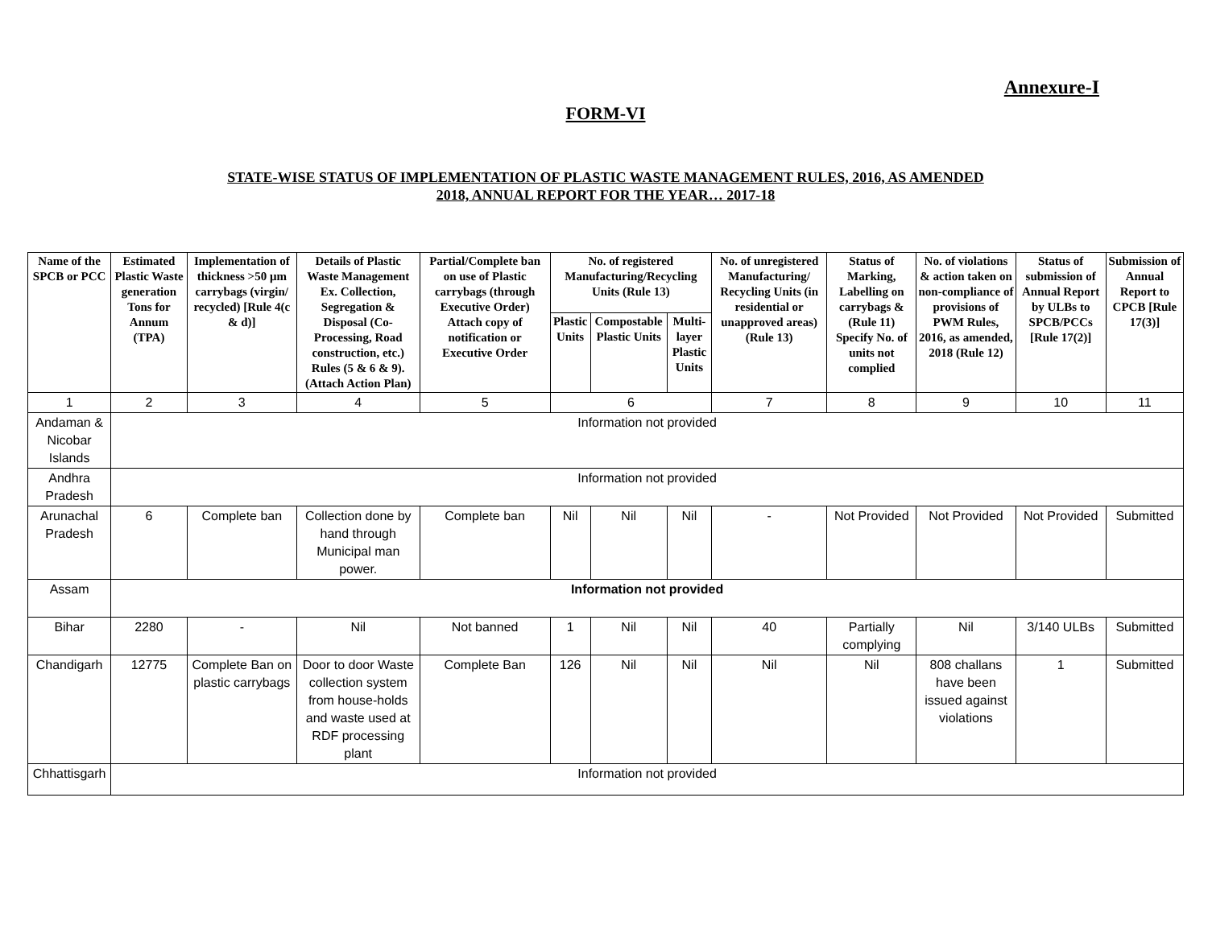Annexure-I
FORM-VI
STATE-WISE STATUS OF IMPLEMENTATION OF PLASTIC WASTE MANAGEMENT RULES, 2016, AS AMENDED
2018, ANNUAL REPORT FOR THE YEAR… 2017-18
| Name of the SPCB or PCC | Estimated Plastic Waste generation Tons for Annum (TPA) | Implementation of thickness >50 μm carrybags (virgin/ recycled) [Rule 4(c & d)] | Details of Plastic Waste Management Ex. Collection, Segregation & Disposal (Co-Processing, Road construction, etc.) Rules (5 & 6 & 9). (Attach Action Plan) | Partial/Complete ban on use of Plastic carrybags (through Executive Order) Attach copy of notification or Executive Order | No. of registered Manufacturing/Recycling Units (Rule 13) | | | No. of unregistered Manufacturing/ Recycling Units (in residential or unapproved areas) (Rule 13) | Status of Marking, Labelling on carrybags & (Rule 11) Specify No. of units not complied | No. of violations & action taken on non-compliance of provisions of PWM Rules, 2016, as amended, 2018 (Rule 12) | Status of submission of Annual Report by ULBs to SPCB/PCCs [Rule 17(2)] | Submission of Annual Report to CPCB [Rule 17(3)] |
| --- | --- | --- | --- | --- | --- | --- | --- | --- | --- | --- | --- | --- |
| | | | | | Plastic Units | Compostable Plastic Units | Multi-layer Plastic Units | | | | | |
| 1 | 2 | 3 | 4 | 5 | 6 | | | 7 | 8 | 9 | 10 | 11 |
| Andaman & Nicobar Islands | Information not provided | | | | | | | | | | | |
| Andhra Pradesh | Information not provided | | | | | | | | | | | |
| Arunachal Pradesh | 6 | Complete ban | Collection done by hand through Municipal man power. | Complete ban | Nil | Nil | Nil | - | Not Provided | Not Provided | Not Provided | Submitted |
| Assam | Information not provided | | | | | | | | | | | |
| Bihar | 2280 | - | Nil | Not banned | 1 | Nil | Nil | 40 | Partially complying | Nil | 3/140 ULBs | Submitted |
| Chandigarh | 12775 | Complete Ban on plastic carrybags | Door to door Waste collection system from house-holds and waste used at RDF processing plant | Complete Ban | 126 | Nil | Nil | Nil | Nil | 808 challans have been issued against violations | 1 | Submitted |
| Chhattisgarh | Information not provided | | | | | | | | | | | |